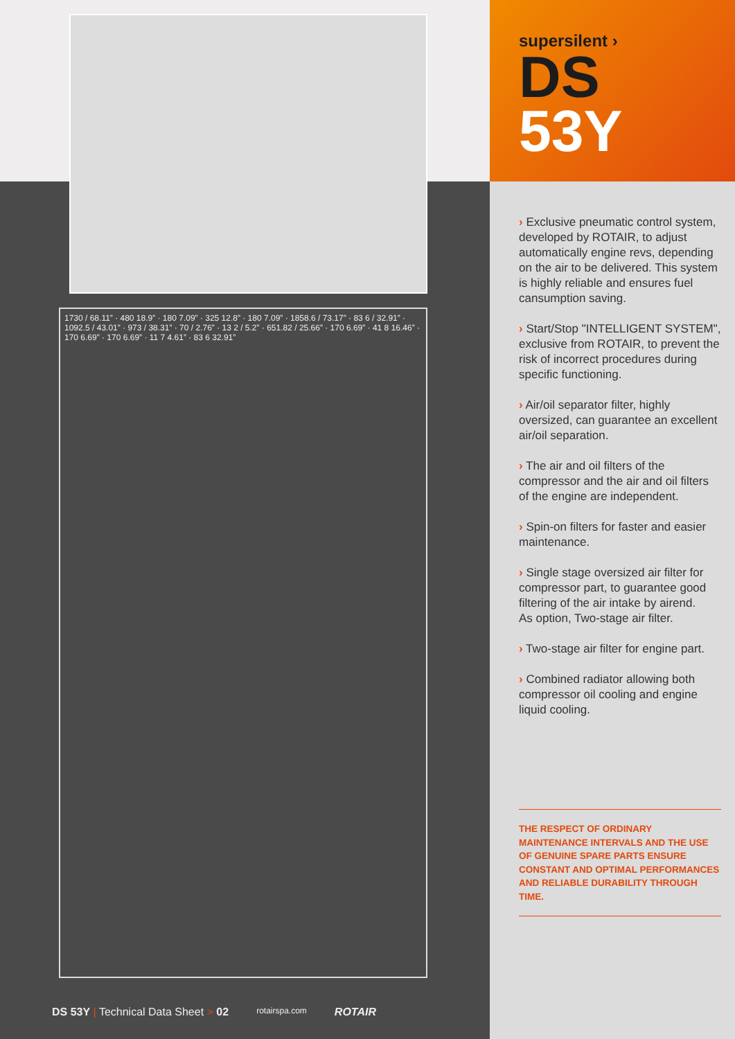1730 / 68.11” · 480 18.9” · 180 7.09” · 325 12.8” · 180 7.09” · 1858.6 / 73.17” · 83 6 / 32.91” · 1092.5 / 43.01” · 973 / 38.31” · 70 / 2.76” · 13 2 / 5.2” · 651.82 / 25.66” · 170 6.69” · 41 8 16.46” · 170 6.69” · 170 6.69” · 11 7 4.61” · 83 6 32.91”
DS 53Y | Technical Data Sheet > 02 rotairspa.com ROTAIR
supersilent ›
DS
53Y
› Exclusive pneumatic control system, developed by ROTAIR, to adjust automatically engine revs, depending on the air to be delivered. This system is highly reliable and ensures fuel cansumption saving.
› Start/Stop "INTELLIGENT SYSTEM", exclusive from ROTAIR, to prevent the risk of incorrect procedures during specific functioning.
› Air/oil separator filter, highly oversized, can guarantee an excellent air/oil separation.
› The air and oil filters of the compressor and the air and oil filters of the engine are independent.
› Spin-on filters for faster and easier maintenance.
› Single stage oversized air filter for compressor part, to guarantee good filtering of the air intake by airend.
As option, Two-stage air filter.
› Two-stage air filter for engine part.
› Combined radiator allowing both compressor oil cooling and engine liquid cooling.
THE RESPECT OF ORDINARY MAINTENANCE INTERVALS AND THE USE OF GENUINE SPARE PARTS ENSURE CONSTANT AND OPTIMAL PERFORMANCES AND RELIABLE DURABILITY THROUGH TIME.